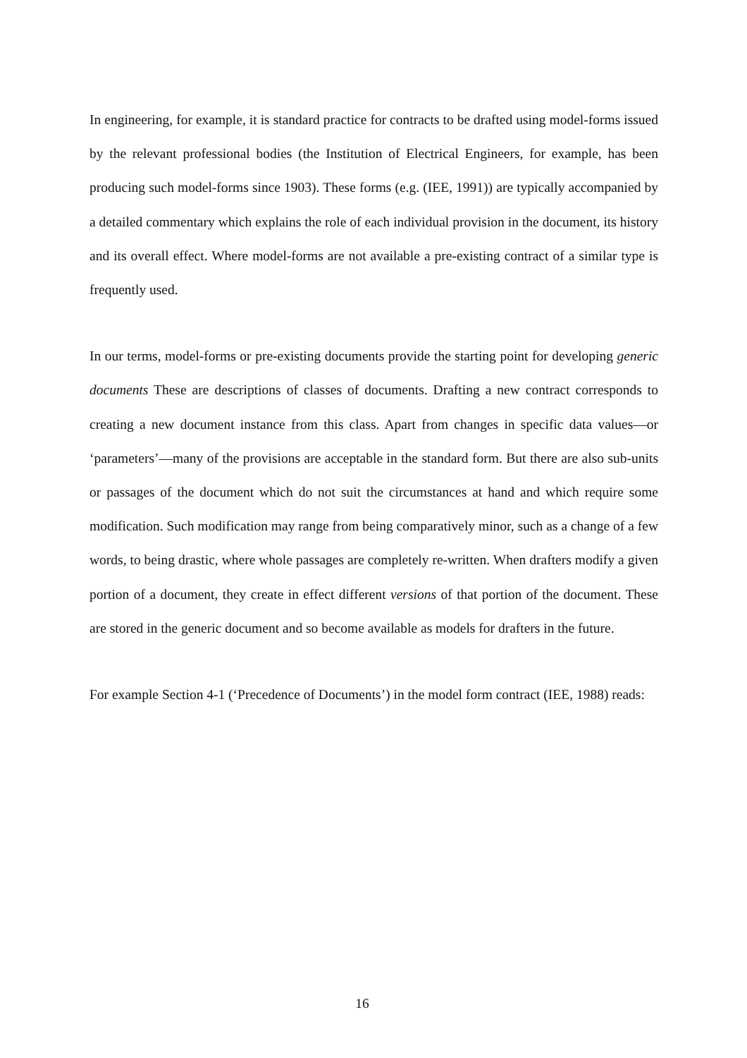In engineering, for example, it is standard practice for contracts to be drafted using model-forms issued by the relevant professional bodies (the Institution of Electrical Engineers, for example, has been producing such model-forms since 1903). These forms (e.g. (IEE, 1991)) are typically accompanied by a detailed commentary which explains the role of each individual provision in the document, its history and its overall effect. Where model-forms are not available a pre-existing contract of a similar type is frequently used.
In our terms, model-forms or pre-existing documents provide the starting point for developing generic documents These are descriptions of classes of documents. Drafting a new contract corresponds to creating a new document instance from this class. Apart from changes in specific data values—or ‘parameters’—many of the provisions are acceptable in the standard form. But there are also sub-units or passages of the document which do not suit the circumstances at hand and which require some modification. Such modification may range from being comparatively minor, such as a change of a few words, to being drastic, where whole passages are completely re-written. When drafters modify a given portion of a document, they create in effect different versions of that portion of the document. These are stored in the generic document and so become available as models for drafters in the future.
For example Section 4-1 (‘Precedence of Documents’) in the model form contract (IEE, 1988) reads:
16